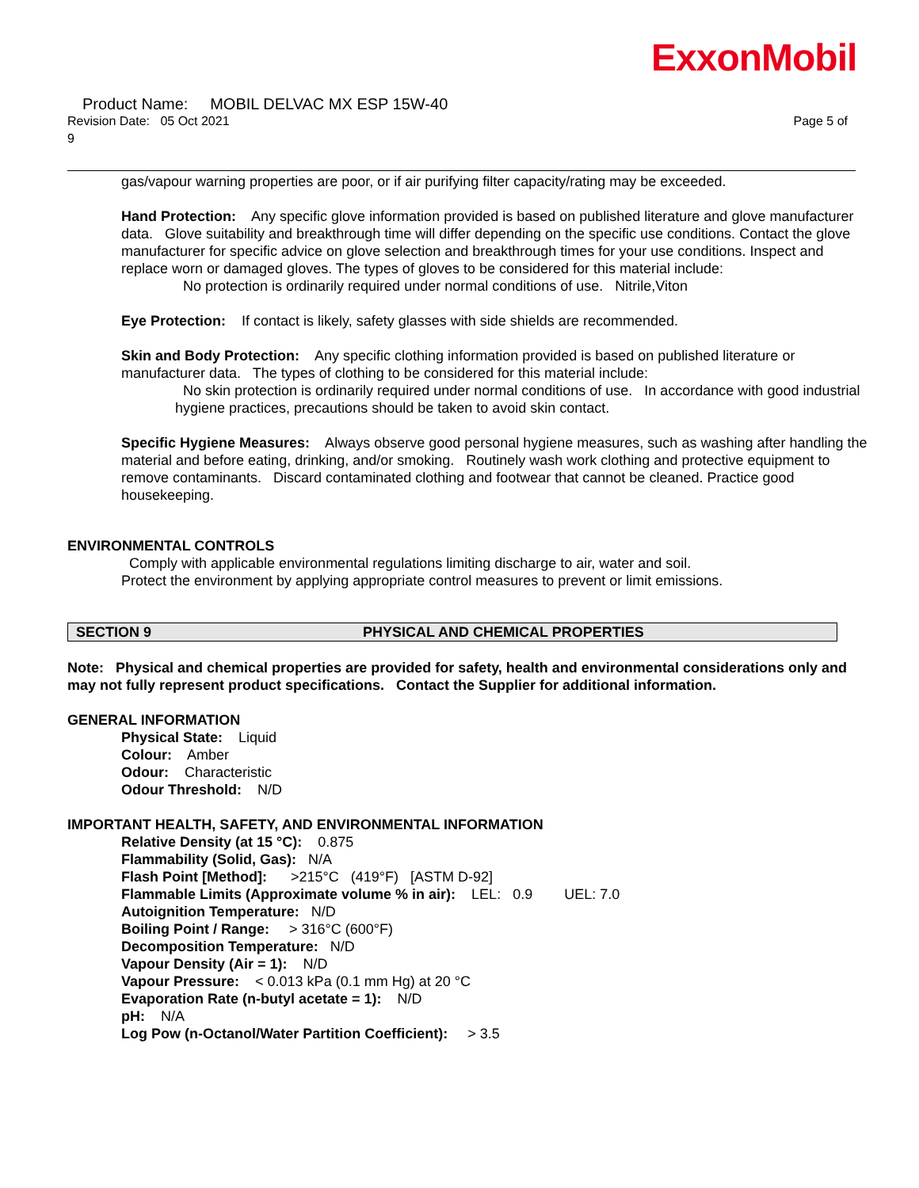ExxonMobil
Product Name: MOBIL DELVAC MX ESP 15W-40
Revision Date: 05 Oct 2021 Page 5 of
9
gas/vapour warning properties are poor, or if air purifying filter capacity/rating may be exceeded.
Hand Protection: Any specific glove information provided is based on published literature and glove manufacturer data. Glove suitability and breakthrough time will differ depending on the specific use conditions. Contact the glove manufacturer for specific advice on glove selection and breakthrough times for your use conditions. Inspect and replace worn or damaged gloves. The types of gloves to be considered for this material include:
No protection is ordinarily required under normal conditions of use. Nitrile,Viton
Eye Protection: If contact is likely, safety glasses with side shields are recommended.
Skin and Body Protection: Any specific clothing information provided is based on published literature or manufacturer data. The types of clothing to be considered for this material include:
No skin protection is ordinarily required under normal conditions of use. In accordance with good industrial hygiene practices, precautions should be taken to avoid skin contact.
Specific Hygiene Measures: Always observe good personal hygiene measures, such as washing after handling the material and before eating, drinking, and/or smoking. Routinely wash work clothing and protective equipment to remove contaminants. Discard contaminated clothing and footwear that cannot be cleaned. Practice good housekeeping.
ENVIRONMENTAL CONTROLS
Comply with applicable environmental regulations limiting discharge to air, water and soil. Protect the environment by applying appropriate control measures to prevent or limit emissions.
SECTION 9 PHYSICAL AND CHEMICAL PROPERTIES
Note: Physical and chemical properties are provided for safety, health and environmental considerations only and may not fully represent product specifications. Contact the Supplier for additional information.
GENERAL INFORMATION
Physical State: Liquid
Colour: Amber
Odour: Characteristic
Odour Threshold: N/D
IMPORTANT HEALTH, SAFETY, AND ENVIRONMENTAL INFORMATION
Relative Density (at 15 °C): 0.875
Flammability (Solid, Gas): N/A
Flash Point [Method]: >215°C (419°F) [ASTM D-92]
Flammable Limits (Approximate volume % in air): LEL: 0.9 UEL: 7.0
Autoignition Temperature: N/D
Boiling Point / Range: > 316°C (600°F)
Decomposition Temperature: N/D
Vapour Density (Air = 1): N/D
Vapour Pressure: < 0.013 kPa (0.1 mm Hg) at 20 °C
Evaporation Rate (n-butyl acetate = 1): N/D
pH: N/A
Log Pow (n-Octanol/Water Partition Coefficient): > 3.5